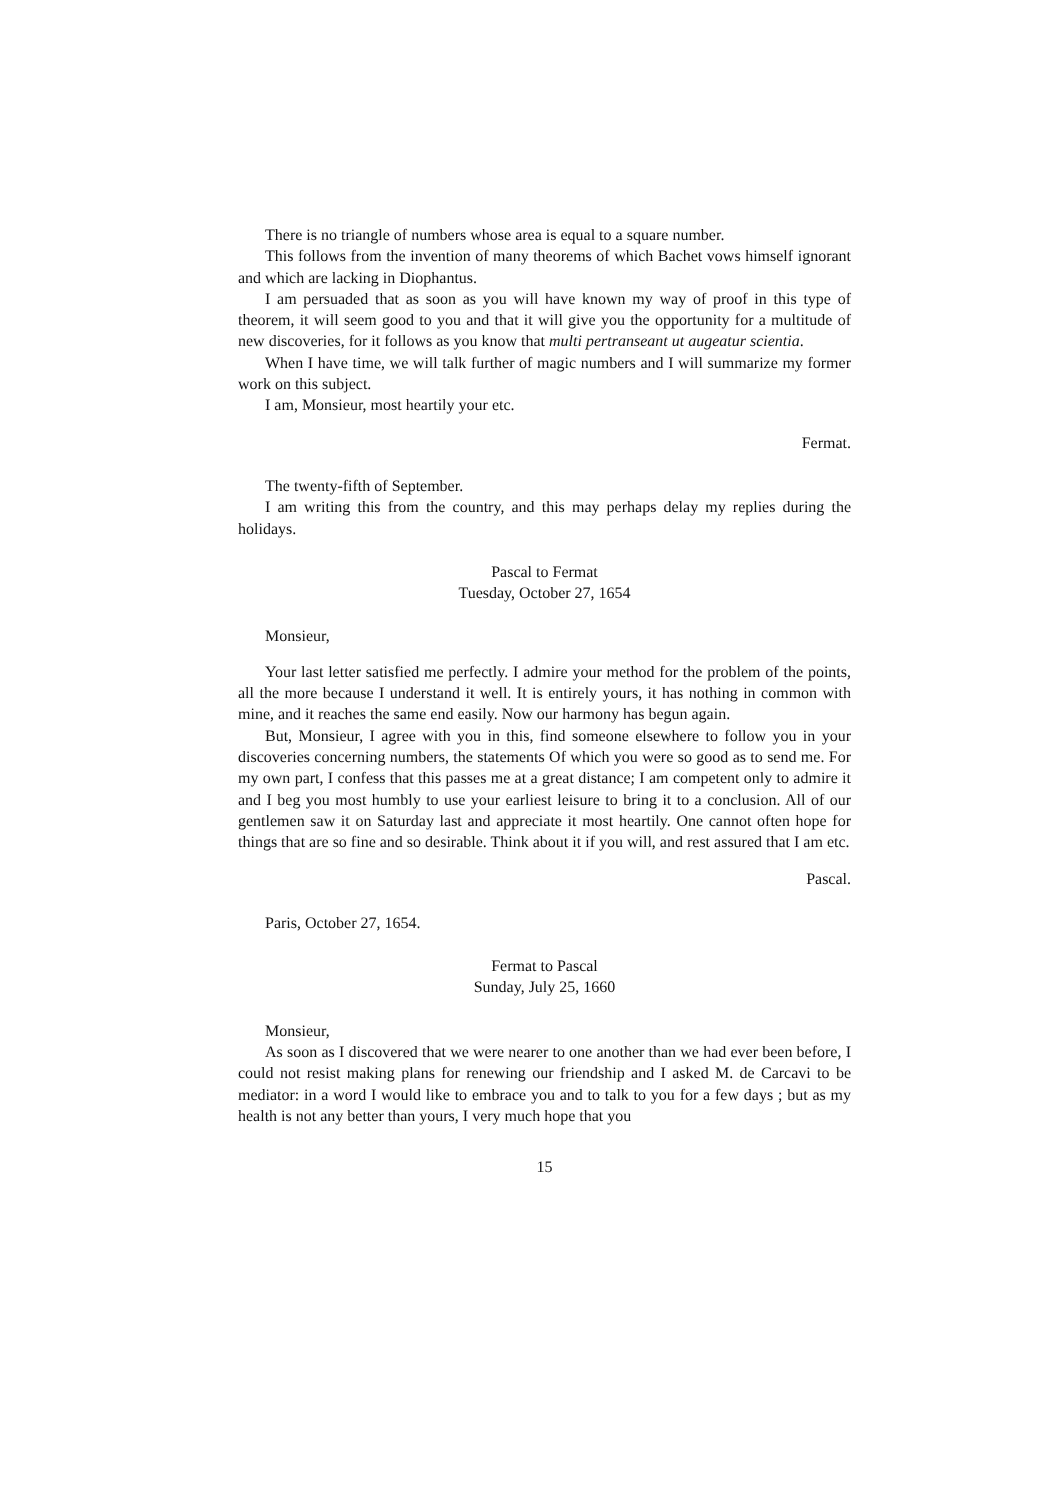There is no triangle of numbers whose area is equal to a square number.
This follows from the invention of many theorems of which Bachet vows himself ignorant and which are lacking in Diophantus.
I am persuaded that as soon as you will have known my way of proof in this type of theorem, it will seem good to you and that it will give you the opportunity for a multitude of new discoveries, for it follows as you know that multi pertranseant ut augeatur scientia.
When I have time, we will talk further of magic numbers and I will summarize my former work on this subject.
I am, Monsieur, most heartily your etc.
Fermat.
The twenty-fifth of September.
I am writing this from the country, and this may perhaps delay my replies during the holidays.
Pascal to Fermat
Tuesday, October 27, 1654
Monsieur,
Your last letter satisfied me perfectly. I admire your method for the problem of the points, all the more because I understand it well. It is entirely yours, it has nothing in common with mine, and it reaches the same end easily. Now our harmony has begun again.
But, Monsieur, I agree with you in this, find someone elsewhere to follow you in your discoveries concerning numbers, the statements Of which you were so good as to send me. For my own part, I confess that this passes me at a great distance; I am competent only to admire it and I beg you most humbly to use your earliest leisure to bring it to a conclusion. All of our gentlemen saw it on Saturday last and appreciate it most heartily. One cannot often hope for things that are so fine and so desirable. Think about it if you will, and rest assured that I am etc.
Pascal.
Paris, October 27, 1654.
Fermat to Pascal
Sunday, July 25, 1660
Monsieur,
As soon as I discovered that we were nearer to one another than we had ever been before, I could not resist making plans for renewing our friendship and I asked M. de Carcavi to be mediator: in a word I would like to embrace you and to talk to you for a few days ; but as my health is not any better than yours, I very much hope that you
15